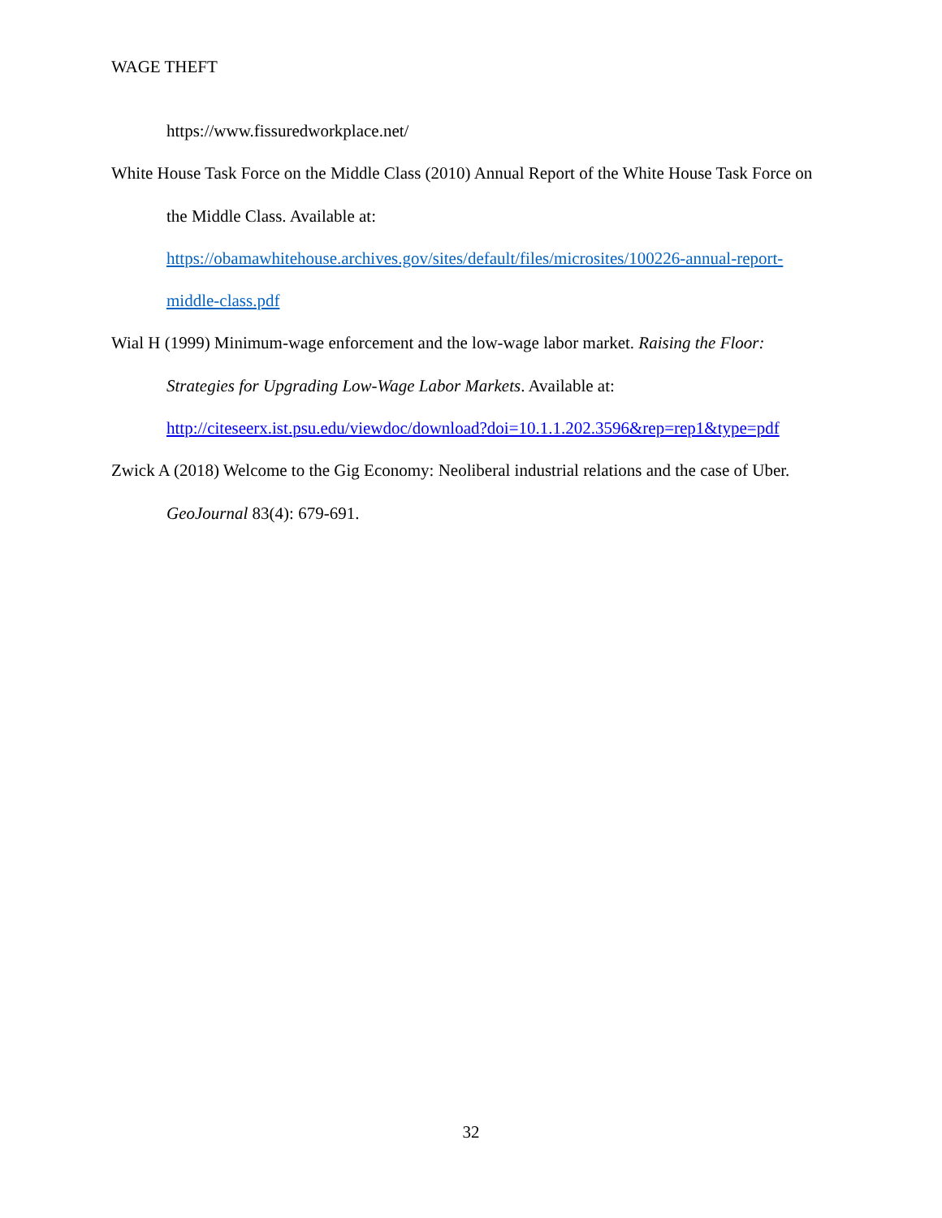WAGE THEFT
https://www.fissuredworkplace.net/
White House Task Force on the Middle Class (2010) Annual Report of the White House Task Force on the Middle Class. Available at: https://obamawhitehouse.archives.gov/sites/default/files/microsites/100226-annual-report-middle-class.pdf
Wial H (1999) Minimum-wage enforcement and the low-wage labor market. Raising the Floor: Strategies for Upgrading Low-Wage Labor Markets. Available at: http://citeseerx.ist.psu.edu/viewdoc/download?doi=10.1.1.202.3596&rep=rep1&type=pdf
Zwick A (2018) Welcome to the Gig Economy: Neoliberal industrial relations and the case of Uber. GeoJournal 83(4): 679-691.
32